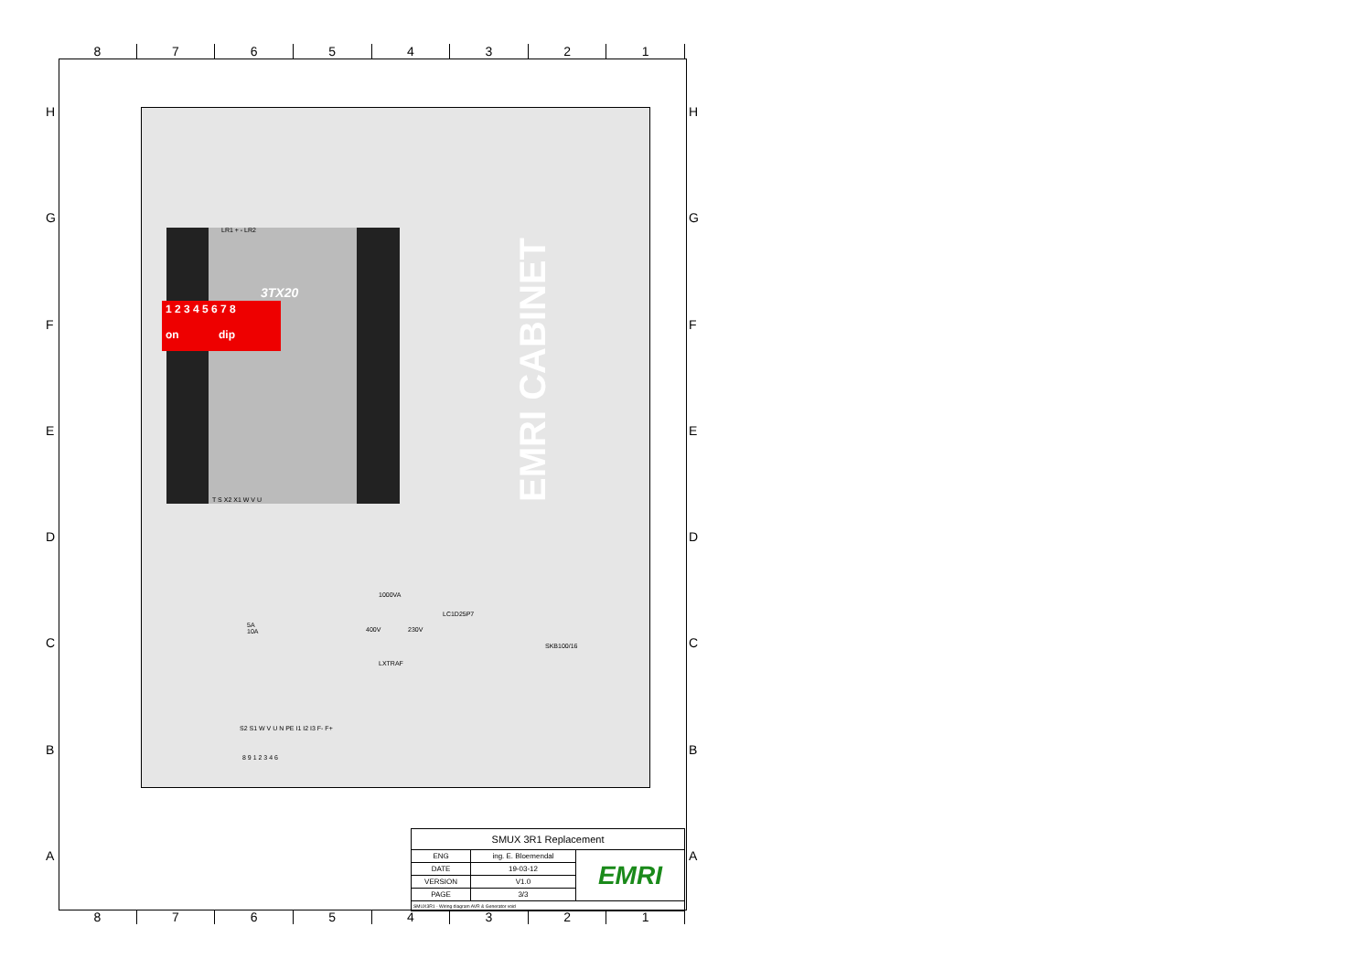87654321
HGFEDCBA HGFEDCBA
LR1 + - LR2
3TX20
1 2 3 4 5 6 7 8
on dip
T S X2 X1 W V U
EMRI CABINET
1000VA
400V 230V
LXTRAF
LC1D25P7
5A
10A
SKB100/16
S2 S1 W V U N PE I1 I2 I3 F- F+
8 9 1 2 3 4 6
| SMUX 3R1 Replacement | | |
| ENG | ing. E. Bloemendal | EMRI |
| DATE | 19-03-12 | |
| VERSION | V1.0 | |
| PAGE | 3/3 | |
| SMUX3R1 - Wiring diagram AVR & Generator void | | |
87654321